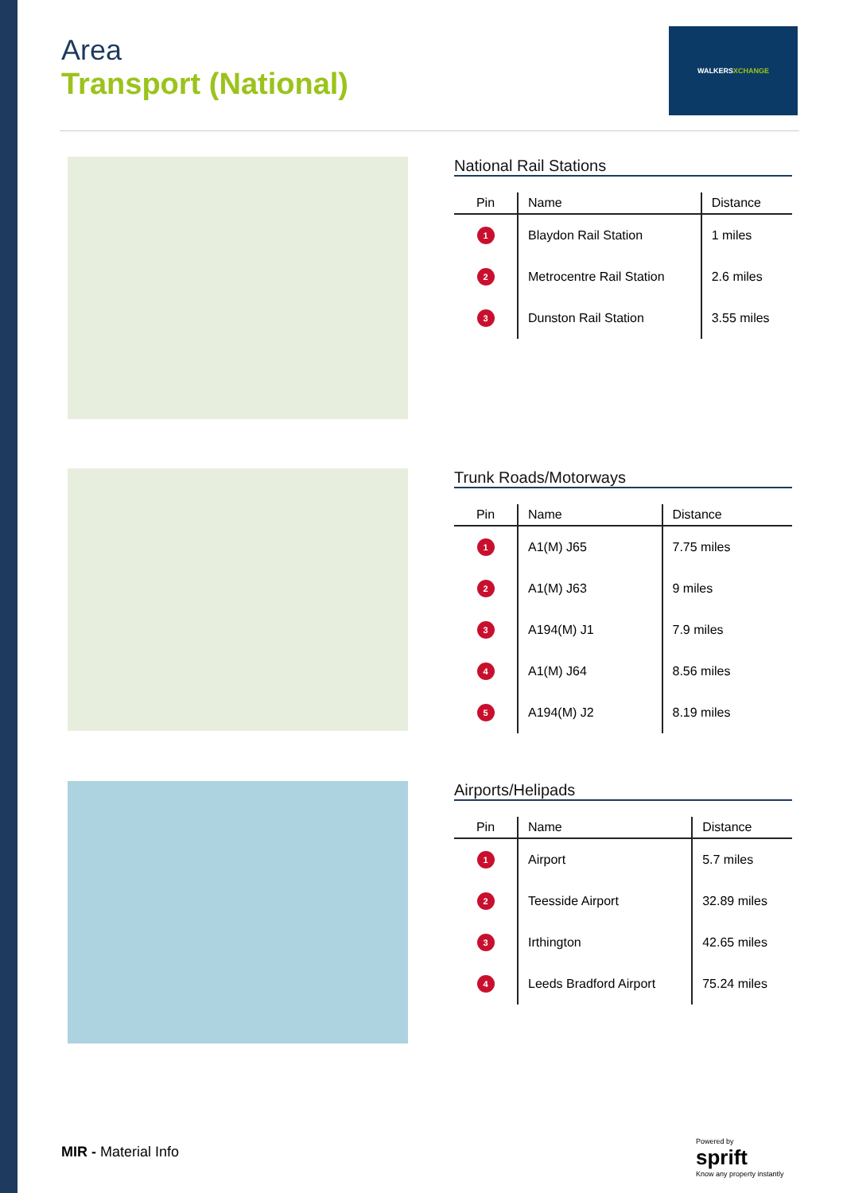Area
Transport (National)
WALKERSXCHANGE
National Rail Stations
| Pin | Name | Distance |
| --- | --- | --- |
| 1 | Blaydon Rail Station | 1 miles |
| 2 | Metrocentre Rail Station | 2.6 miles |
| 3 | Dunston Rail Station | 3.55 miles |
Trunk Roads/Motorways
| Pin | Name | Distance |
| --- | --- | --- |
| 1 | A1(M) J65 | 7.75 miles |
| 2 | A1(M) J63 | 9 miles |
| 3 | A194(M) J1 | 7.9 miles |
| 4 | A1(M) J64 | 8.56 miles |
| 5 | A194(M) J2 | 8.19 miles |
Airports/Helipads
| Pin | Name | Distance |
| --- | --- | --- |
| 1 | Airport | 5.7 miles |
| 2 | Teesside Airport | 32.89 miles |
| 3 | Irthington | 42.65 miles |
| 4 | Leeds Bradford Airport | 75.24 miles |
MIR - Material Info
Powered by
sprift
Know any property instantly